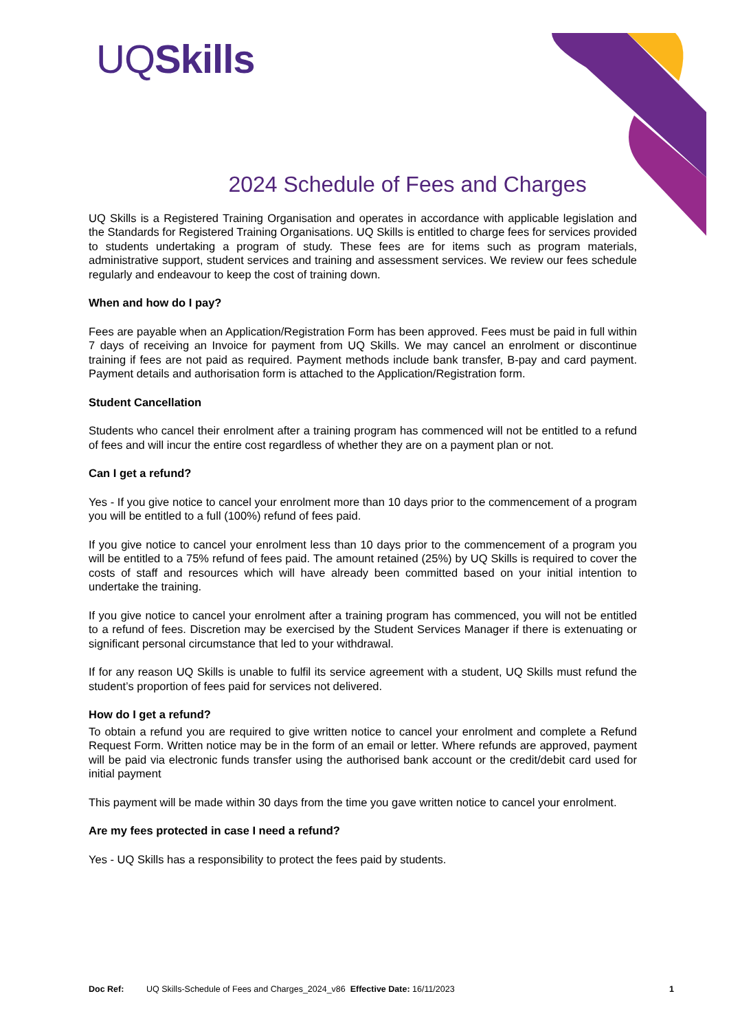UQSkills
2024 Schedule of Fees and Charges
UQ Skills is a Registered Training Organisation and operates in accordance with applicable legislation and the Standards for Registered Training Organisations. UQ Skills is entitled to charge fees for services provided to students undertaking a program of study. These fees are for items such as program materials, administrative support, student services and training and assessment services. We review our fees schedule regularly and endeavour to keep the cost of training down.
When and how do I pay?
Fees are payable when an Application/Registration Form has been approved. Fees must be paid in full within 7 days of receiving an Invoice for payment from UQ Skills. We may cancel an enrolment or discontinue training if fees are not paid as required. Payment methods include bank transfer, B-pay and card payment. Payment details and authorisation form is attached to the Application/Registration form.
Student Cancellation
Students who cancel their enrolment after a training program has commenced will not be entitled to a refund of fees and will incur the entire cost regardless of whether they are on a payment plan or not.
Can I get a refund?
Yes - If you give notice to cancel your enrolment more than 10 days prior to the commencement of a program you will be entitled to a full (100%) refund of fees paid.
If you give notice to cancel your enrolment less than 10 days prior to the commencement of a program you will be entitled to a 75% refund of fees paid. The amount retained (25%) by UQ Skills is required to cover the costs of staff and resources which will have already been committed based on your initial intention to undertake the training.
If you give notice to cancel your enrolment after a training program has commenced, you will not be entitled to a refund of fees. Discretion may be exercised by the Student Services Manager if there is extenuating or significant personal circumstance that led to your withdrawal.
If for any reason UQ Skills is unable to fulfil its service agreement with a student, UQ Skills must refund the student’s proportion of fees paid for services not delivered.
How do I get a refund?
To obtain a refund you are required to give written notice to cancel your enrolment and complete a Refund Request Form. Written notice may be in the form of an email or letter. Where refunds are approved, payment will be paid via electronic funds transfer using the authorised bank account or the credit/debit card used for initial payment
This payment will be made within 30 days from the time you gave written notice to cancel your enrolment.
Are my fees protected in case I need a refund?
Yes - UQ Skills has a responsibility to protect the fees paid by students.
Doc Ref: UQ Skills-Schedule of Fees and Charges_2024_v86 Effective Date: 16/11/2023 1